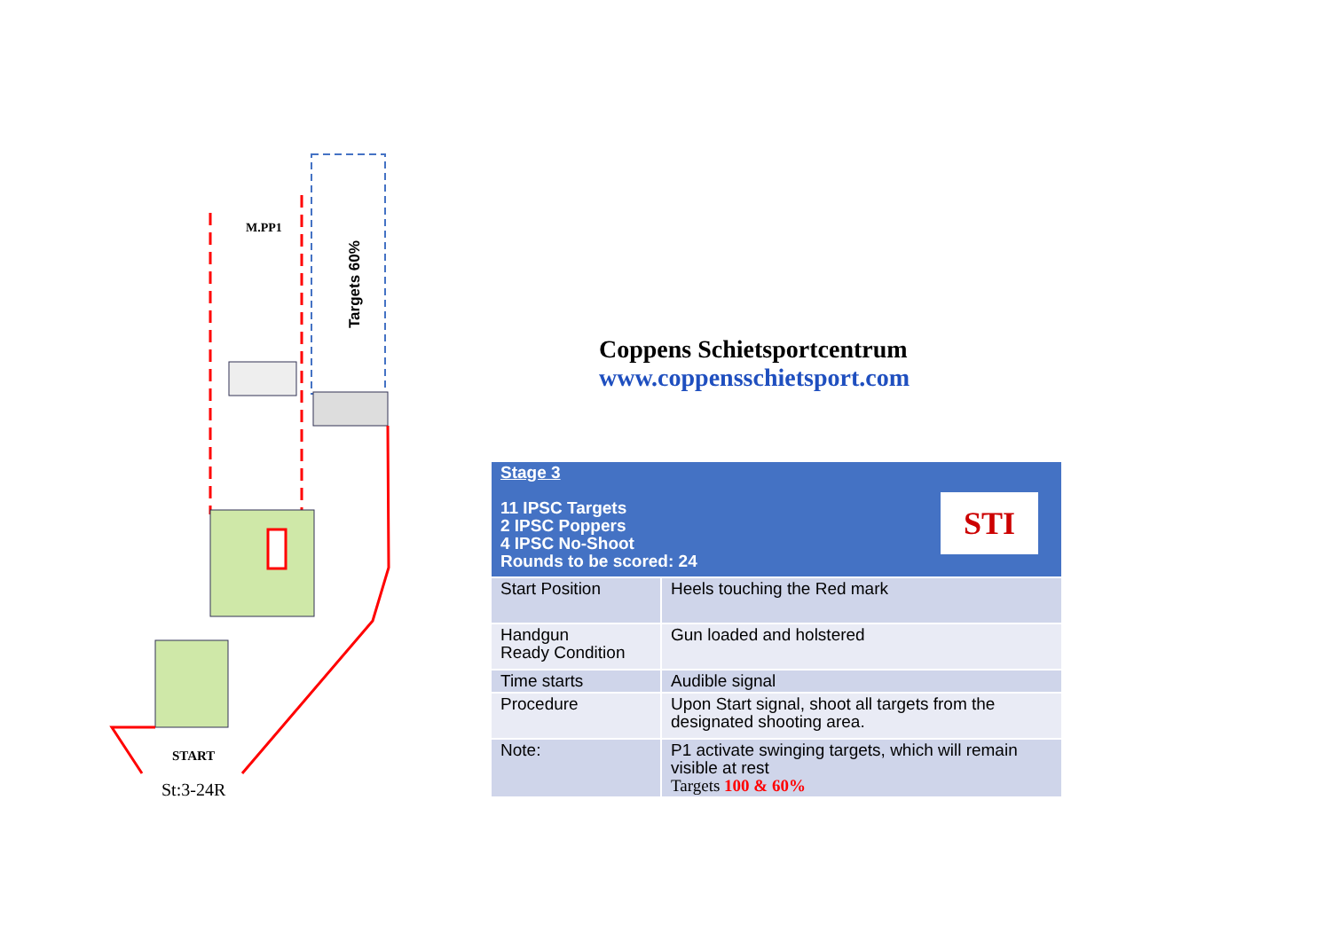M.PP1
Targets 60%
START
St:3-24R
Coppens Schietsportcentrum
www.coppensschietsport.com
| Stage 3 11 IPSC Targets 2 IPSC Poppers 4 IPSC No-Shoot Rounds to be scored: 24 STI | |
| Start Position | Heels touching the Red mark |
| Handgun Ready Condition | Gun loaded and holstered |
| Time starts | Audible signal |
| Procedure | Upon Start signal, shoot all targets from the designated shooting area. |
| Note: | P1 activate swinging targets, which will remain visible at rest Targets 100 & 60% |